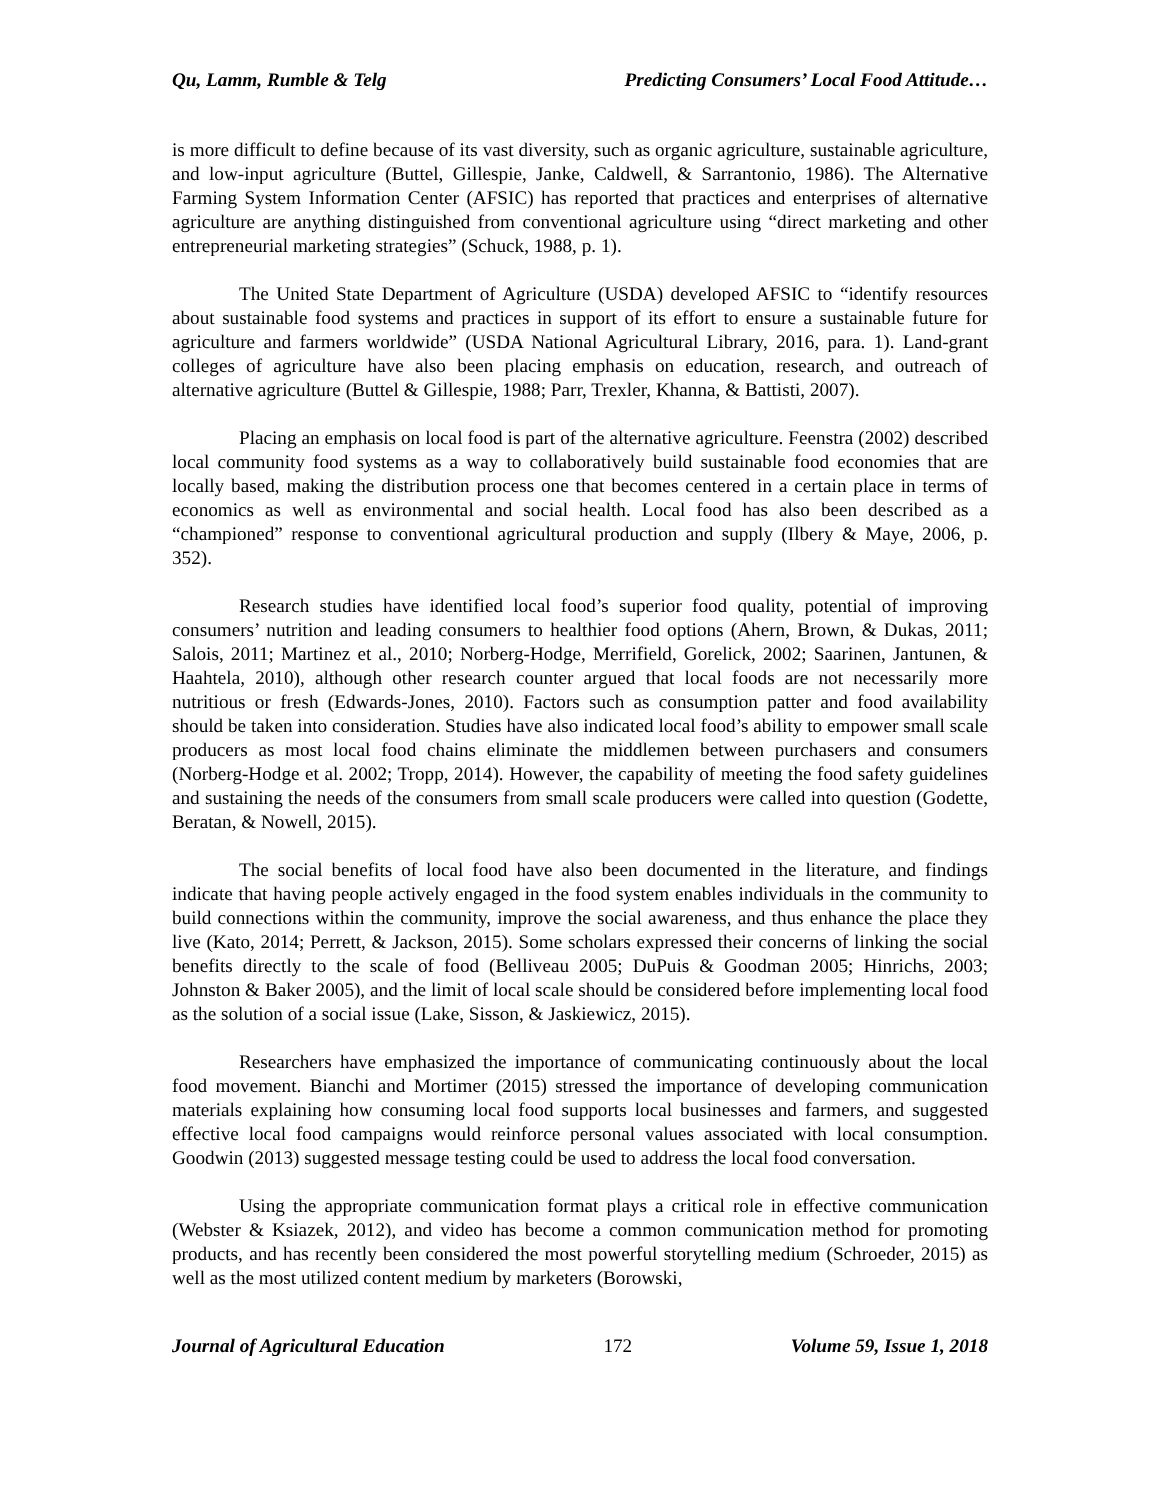Qu, Lamm, Rumble & Telg Predicting Consumers’ Local Food Attitude…
is more difficult to define because of its vast diversity, such as organic agriculture, sustainable agriculture, and low-input agriculture (Buttel, Gillespie, Janke, Caldwell, & Sarrantonio, 1986). The Alternative Farming System Information Center (AFSIC) has reported that practices and enterprises of alternative agriculture are anything distinguished from conventional agriculture using “direct marketing and other entrepreneurial marketing strategies” (Schuck, 1988, p. 1).
The United State Department of Agriculture (USDA) developed AFSIC to “identify resources about sustainable food systems and practices in support of its effort to ensure a sustainable future for agriculture and farmers worldwide” (USDA National Agricultural Library, 2016, para. 1). Land-grant colleges of agriculture have also been placing emphasis on education, research, and outreach of alternative agriculture (Buttel & Gillespie, 1988; Parr, Trexler, Khanna, & Battisti, 2007).
Placing an emphasis on local food is part of the alternative agriculture. Feenstra (2002) described local community food systems as a way to collaboratively build sustainable food economies that are locally based, making the distribution process one that becomes centered in a certain place in terms of economics as well as environmental and social health. Local food has also been described as a “championed” response to conventional agricultural production and supply (Ilbery & Maye, 2006, p. 352).
Research studies have identified local food’s superior food quality, potential of improving consumers’ nutrition and leading consumers to healthier food options (Ahern, Brown, & Dukas, 2011; Salois, 2011; Martinez et al., 2010; Norberg-Hodge, Merrifield, Gorelick, 2002; Saarinen, Jantunen, & Haahtela, 2010), although other research counter argued that local foods are not necessarily more nutritious or fresh (Edwards-Jones, 2010). Factors such as consumption patter and food availability should be taken into consideration. Studies have also indicated local food’s ability to empower small scale producers as most local food chains eliminate the middlemen between purchasers and consumers (Norberg-Hodge et al. 2002; Tropp, 2014). However, the capability of meeting the food safety guidelines and sustaining the needs of the consumers from small scale producers were called into question (Godette, Beratan, & Nowell, 2015).
The social benefits of local food have also been documented in the literature, and findings indicate that having people actively engaged in the food system enables individuals in the community to build connections within the community, improve the social awareness, and thus enhance the place they live (Kato, 2014; Perrett, & Jackson, 2015). Some scholars expressed their concerns of linking the social benefits directly to the scale of food (Belliveau 2005; DuPuis & Goodman 2005; Hinrichs, 2003; Johnston & Baker 2005), and the limit of local scale should be considered before implementing local food as the solution of a social issue (Lake, Sisson, & Jaskiewicz, 2015).
Researchers have emphasized the importance of communicating continuously about the local food movement. Bianchi and Mortimer (2015) stressed the importance of developing communication materials explaining how consuming local food supports local businesses and farmers, and suggested effective local food campaigns would reinforce personal values associated with local consumption. Goodwin (2013) suggested message testing could be used to address the local food conversation.
Using the appropriate communication format plays a critical role in effective communication (Webster & Ksiazek, 2012), and video has become a common communication method for promoting products, and has recently been considered the most powerful storytelling medium (Schroeder, 2015) as well as the most utilized content medium by marketers (Borowski,
Journal of Agricultural Education 172 Volume 59, Issue 1, 2018